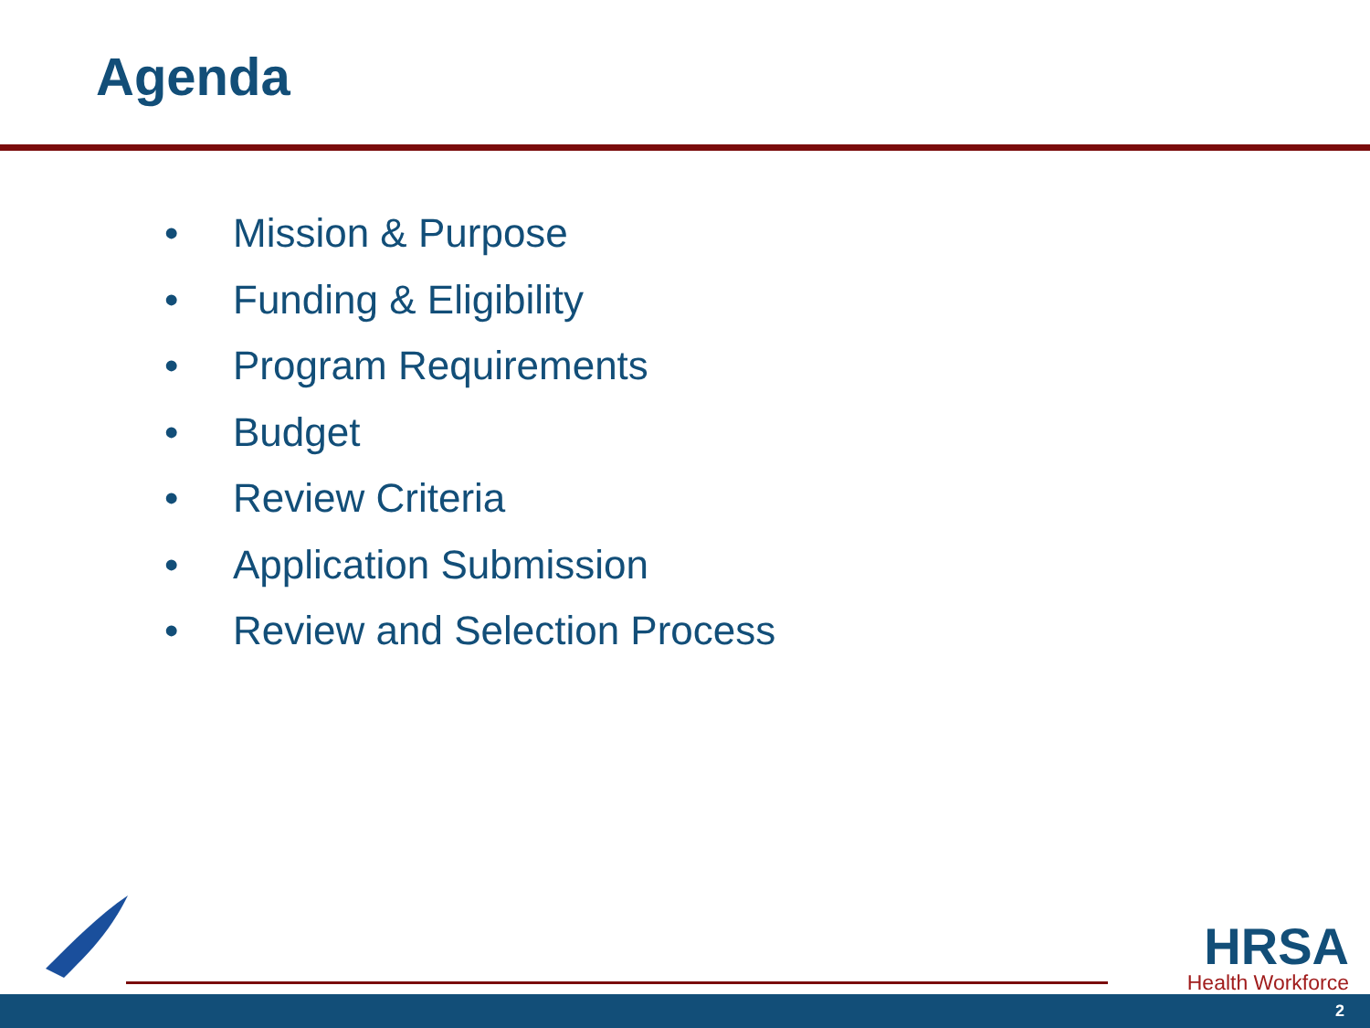Agenda
• Mission & Purpose
• Funding & Eligibility
• Program Requirements
• Budget
• Review Criteria
• Application Submission
• Review and Selection Process
HRSA
Health Workforce
2